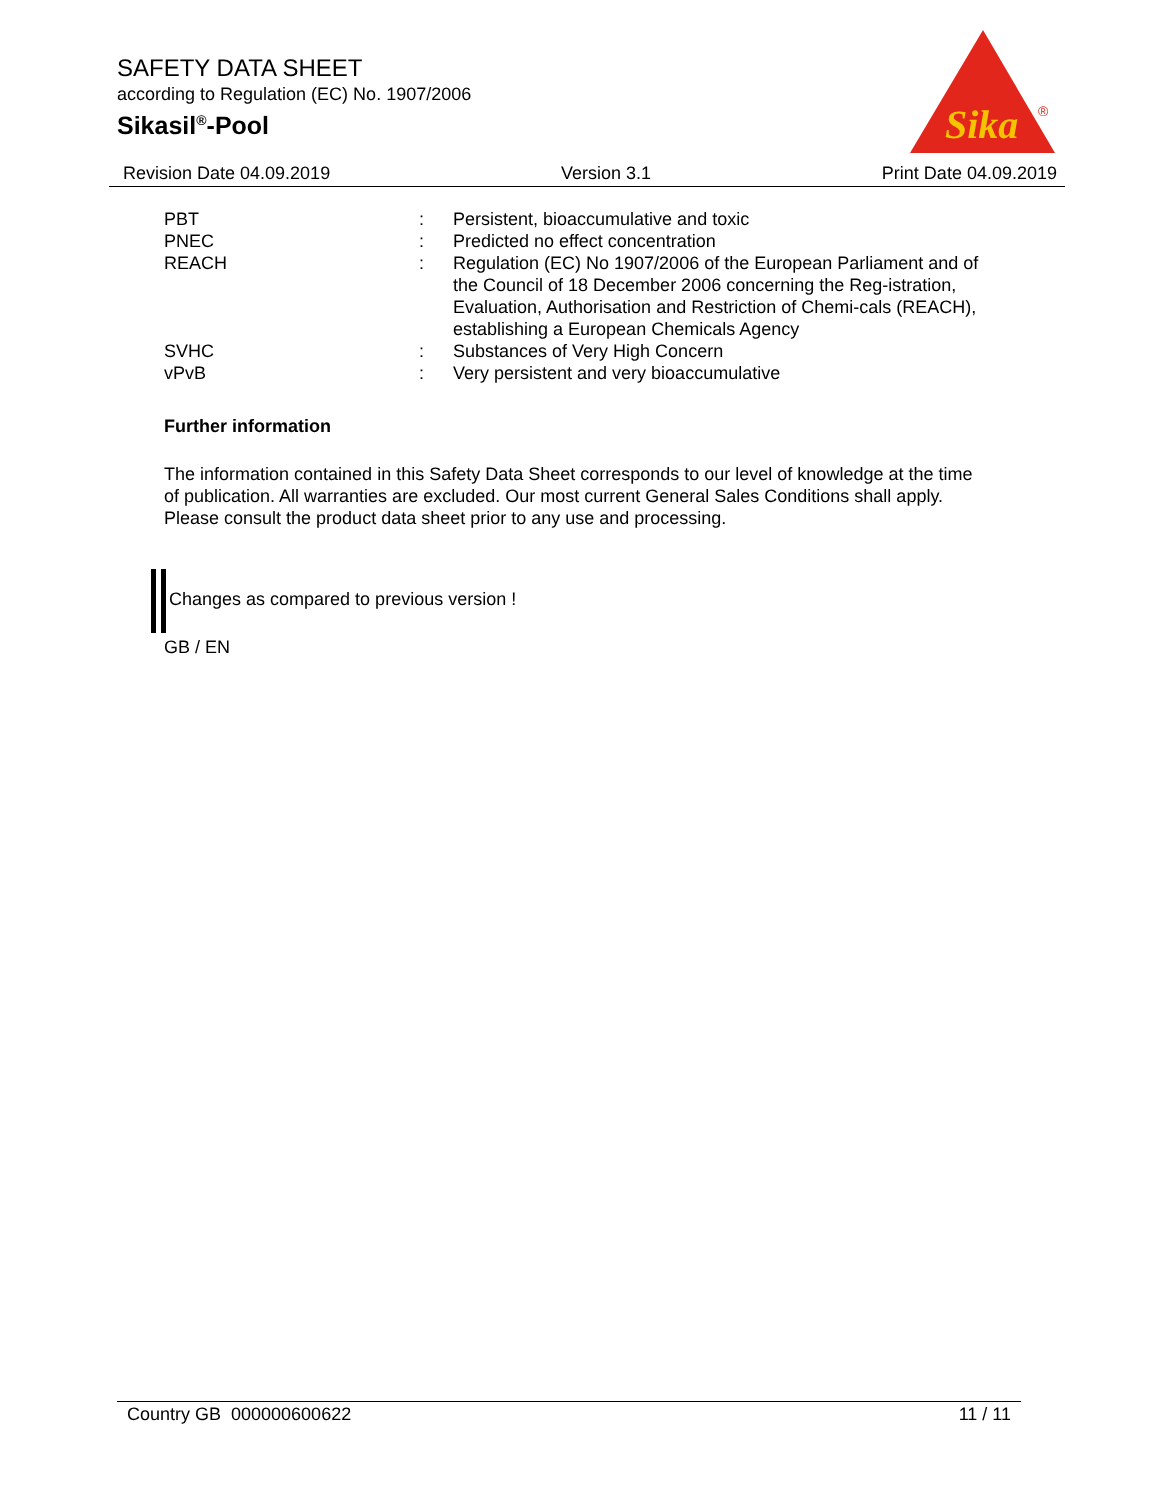SAFETY DATA SHEET
according to Regulation (EC) No. 1907/2006
Sikasil<sup>®</sup>-Pool
Sika
®
Revision Date 04.09.2019 Version 3.1 Print Date 04.09.2019
| PBT | : | Persistent, bioaccumulative and toxic |
| PNEC | : | Predicted no effect concentration |
| REACH | : | Regulation (EC) No 1907/2006 of the European Parliament and of the Council of 18 December 2006 concerning the Reg-istration, Evaluation, Authorisation and Restriction of Chemi-cals (REACH), establishing a European Chemicals Agency |
| SVHC | : | Substances of Very High Concern |
| vPvB | : | Very persistent and very bioaccumulative |
Further information
The information contained in this Safety Data Sheet corresponds to our level of knowledge at the time of publication. All warranties are excluded. Our most current General Sales Conditions shall apply. Please consult the product data sheet prior to any use and processing.
Changes as compared to previous version !
GB / EN
Country GB 000000600622 11 / 11